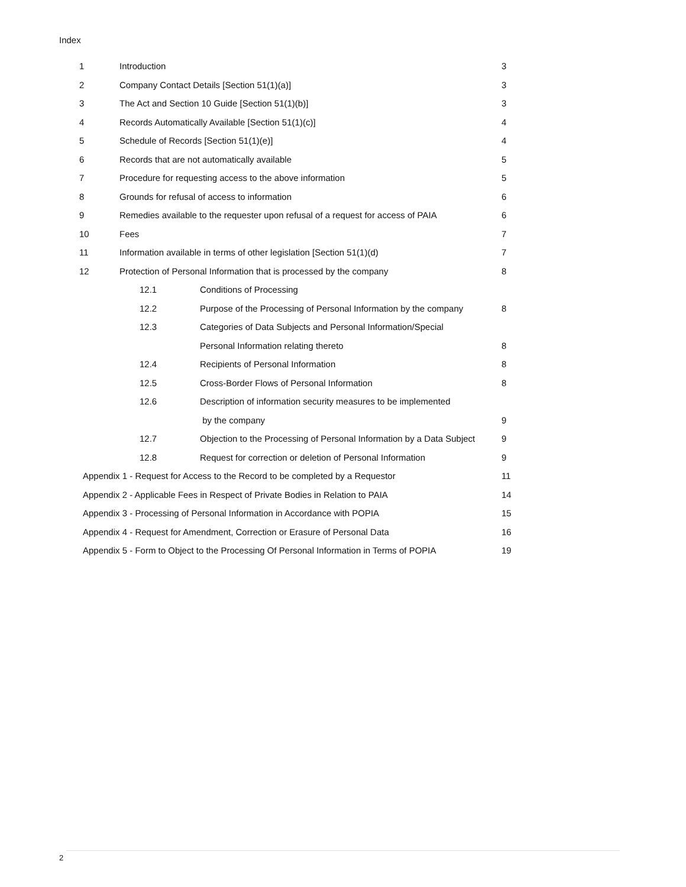Index
| 1 | Introduction | | 3 |
| 2 | Company Contact Details [Section 51(1)(a)] | | 3 |
| 3 | The Act and Section 10 Guide [Section 51(1)(b)] | | 3 |
| 4 | Records Automatically Available [Section 51(1)(c)] | | 4 |
| 5 | Schedule of Records [Section 51(1)(e)] | | 4 |
| 6 | Records that are not automatically available | | 5 |
| 7 | Procedure for requesting access to the above information | | 5 |
| 8 | Grounds for refusal of access to information | | 6 |
| 9 | Remedies available to the requester upon refusal of a request for access of PAIA | | 6 |
| 10 | Fees | | 7 |
| 11 | Information available in terms of other legislation [Section 51(1)(d) | | 7 |
| 12 | Protection of Personal Information that is processed by the company | | 8 |
| | 12.1 | Conditions of Processing | |
| | 12.2 | Purpose of the Processing of Personal Information by the company | 8 |
| | 12.3 | Categories of Data Subjects and Personal Information/Special | |
| | | Personal Information relating thereto | 8 |
| | 12.4 | Recipients of Personal Information | 8 |
| | 12.5 | Cross-Border Flows of Personal Information | 8 |
| | 12.6 | Description of information security measures to be implemented | |
| | | by the company | 9 |
| | 12.7 | Objection to the Processing of Personal Information by a Data Subject | 9 |
| | 12.8 | Request for correction or deletion of Personal Information | 9 |
| Appendix 1 - Request for Access to the Record to be completed by a Requestor | | | 11 |
| Appendix 2 - Applicable Fees in Respect of Private Bodies in Relation to PAIA | | | 14 |
| Appendix 3 - Processing of Personal Information in Accordance with POPIA | | | 15 |
| Appendix 4 - Request for Amendment, Correction or Erasure of Personal Data | | | 16 |
| Appendix 5 - Form to Object to the Processing Of Personal Information in Terms of POPIA | | | 19 |
2